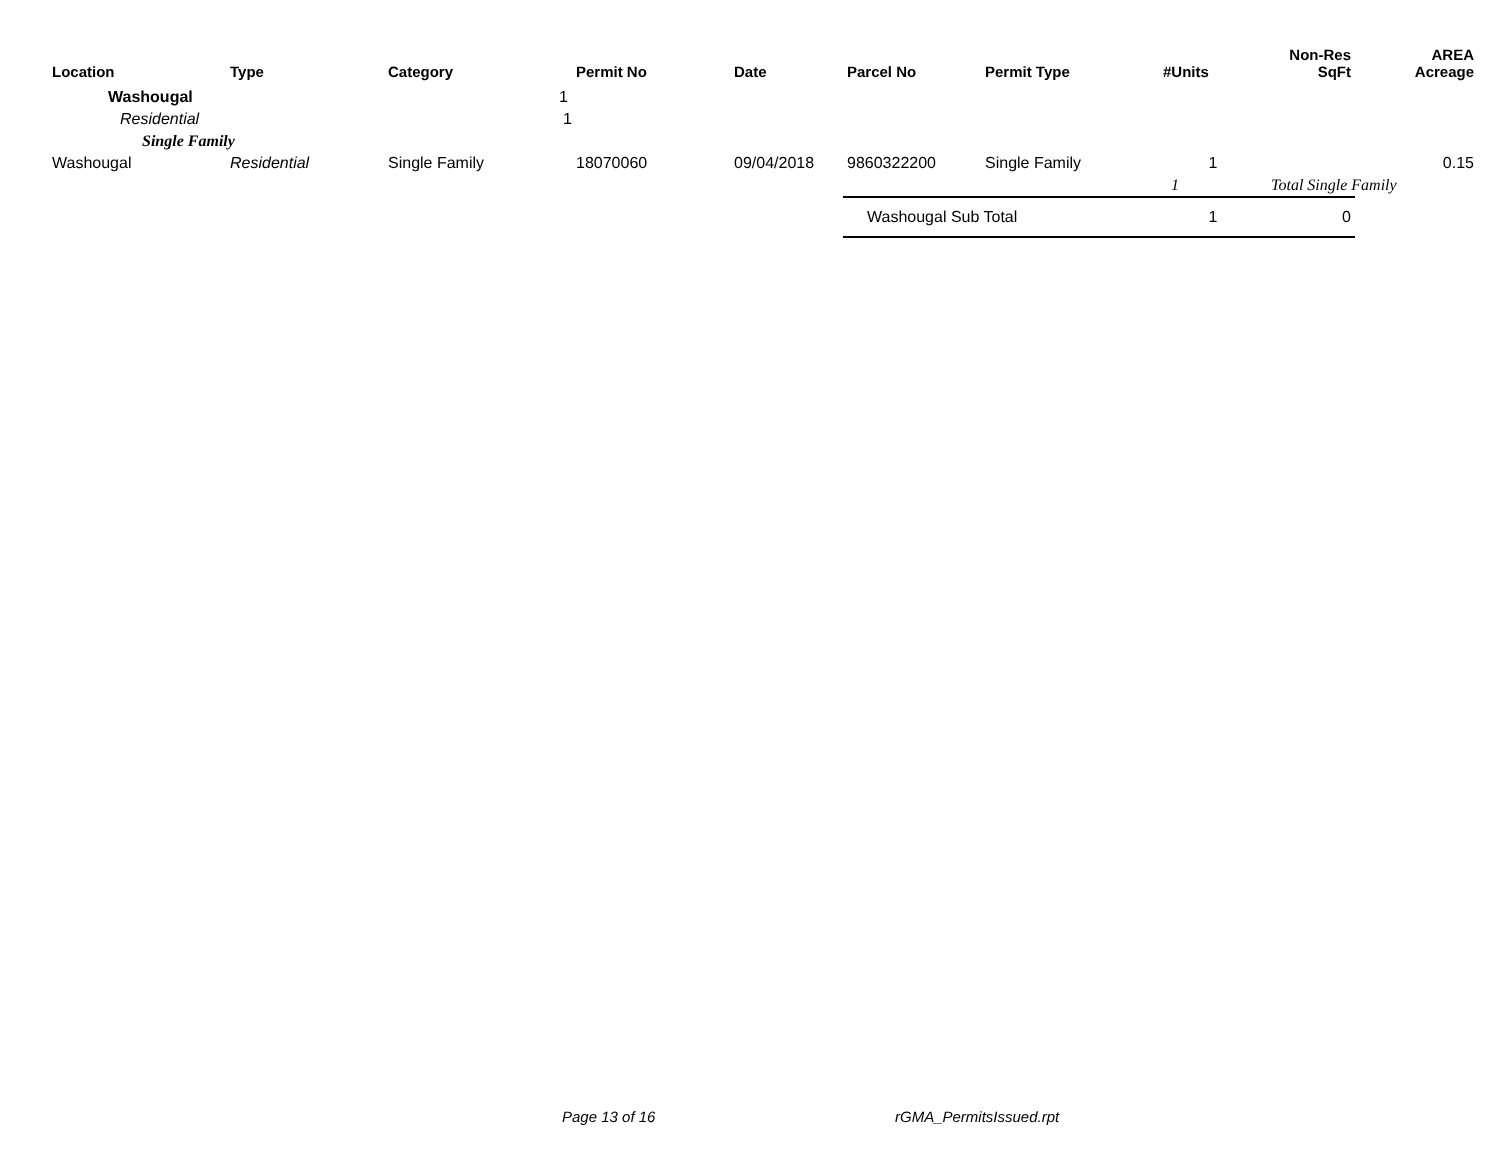| Location | Type | Category | Permit No | Date | Parcel No | Permit Type | #Units | Non-Res SqFt | AREA Acreage |
| --- | --- | --- | --- | --- | --- | --- | --- | --- | --- |
| Washougal | | 1 | | | | | | | |
| Residential | | 1 | | | | | | | |
| Single Family | | | | | | | | | |
| Washougal | Residential | Single Family | 18070060 | 09/04/2018 | 9860322200 | Single Family | 1 | | 0.15 |
| | | | | | | | 1 | Total Single Family | |
| | | | | | Washougal Sub Total | | 1 | 0 | |
Page 13 of 16 rGMA_PermitsIssued.rpt